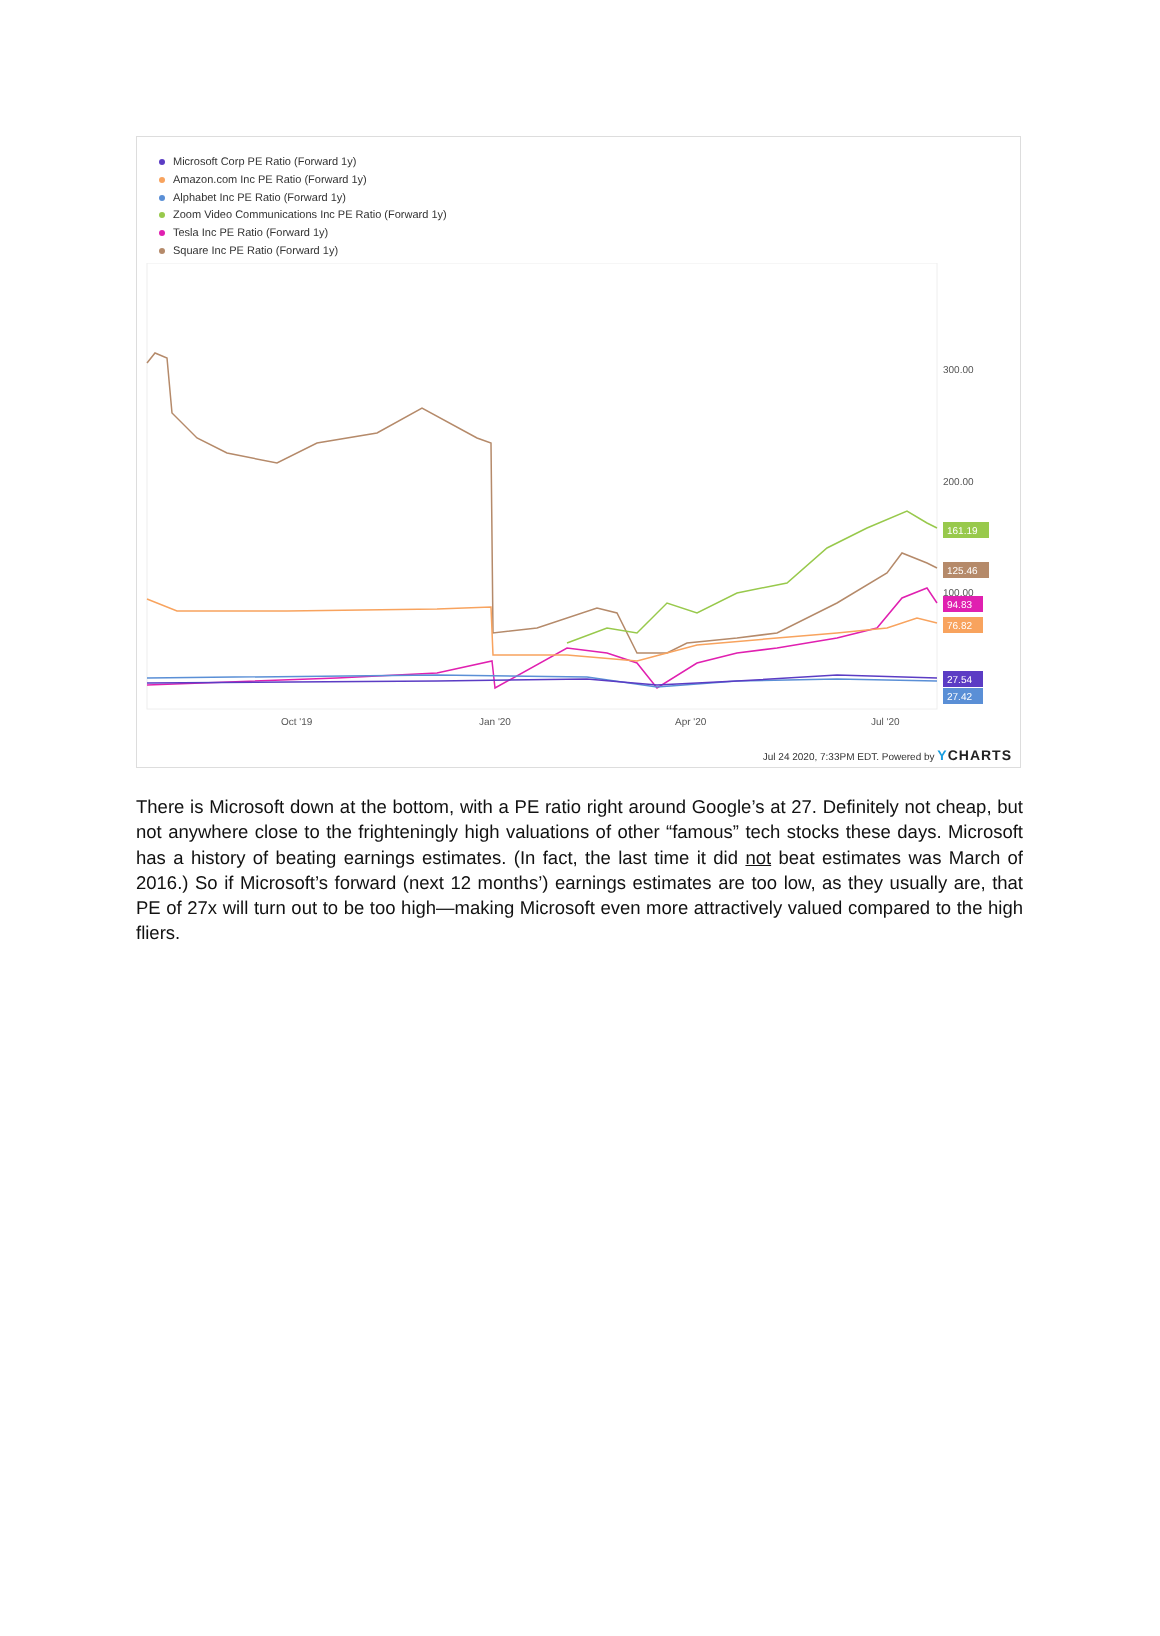Microsoft Corp PE Ratio (Forward 1y)
Amazon.com Inc PE Ratio (Forward 1y)
Alphabet Inc PE Ratio (Forward 1y)
Zoom Video Communications Inc PE Ratio (Forward 1y)
Tesla Inc PE Ratio (Forward 1y)
Square Inc PE Ratio (Forward 1y)
300.00
200.00
100.00
161.19
125.46
94.83
76.82
27.54
27.42
Oct '19
Jan '20
Apr '20
Jul '20
Jul 24 2020, 7:33PM EDT. Powered by YCHARTS
There is Microsoft down at the bottom, with a PE ratio right around Google’s at 27. Definitely not cheap, but not anywhere close to the frighteningly high valuations of other “famous” tech stocks these days. Microsoft has a history of beating earnings estimates. (In fact, the last time it did not beat estimates was March of 2016.) So if Microsoft’s forward (next 12 months’) earnings estimates are too low, as they usually are, that PE of 27x will turn out to be too high—making Microsoft even more attractively valued compared to the high fliers.